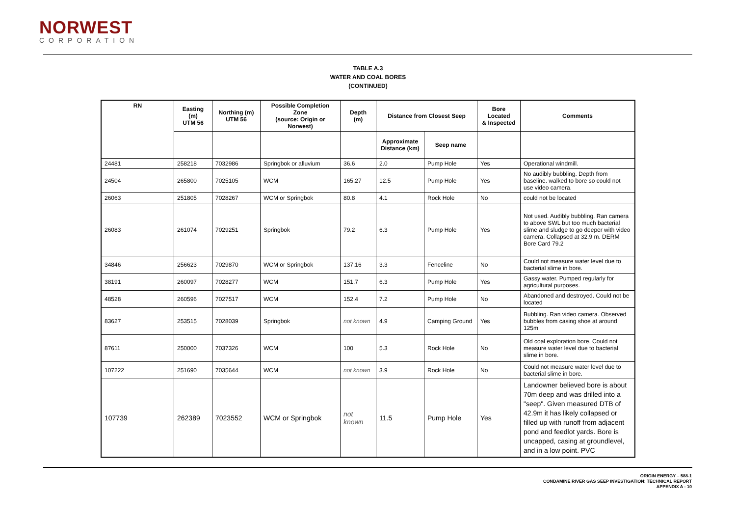NORWEST
CORPORATION
TABLE A.3
WATER AND COAL BORES
(CONTINUED)
| RN | Easting (m) UTM 56 | Northing (m) UTM 56 | Possible Completion Zone (source: Origin or Norwest) | Depth (m) | Distance from Closest Seep | | Bore Located & Inspected | Comments |
| --- | --- | --- | --- | --- | --- | --- | --- | --- |
| | | | | | Approximate Distance (km) | Seep name | | |
| 24481 | 258218 | 7032986 | Springbok or alluvium | 36.6 | 2.0 | Pump Hole | Yes | Operational windmill. |
| 24504 | 265800 | 7025105 | WCM | 165.27 | 12.5 | Pump Hole | Yes | No audibly bubbling. Depth from baseline. walked to bore so could not use video camera. |
| 26063 | 251805 | 7028267 | WCM or Springbok | 80.8 | 4.1 | Rock Hole | No | could not be located |
| 26083 | 261074 | 7029251 | Springbok | 79.2 | 6.3 | Pump Hole | Yes | Not used. Audibly bubbling. Ran camera to above SWL but too much bacterial slime and sludge to go deeper with video camera. Collapsed at 32.9 m. DERM Bore Card 79.2 |
| 34846 | 256623 | 7029870 | WCM or Springbok | 137.16 | 3.3 | Fenceline | No | Could not measure water level due to bacterial slime in bore. |
| 38191 | 260097 | 7028277 | WCM | 151.7 | 6.3 | Pump Hole | Yes | Gassy water. Pumped regularly for agricultural purposes. |
| 48528 | 260596 | 7027517 | WCM | 152.4 | 7.2 | Pump Hole | No | Abandoned and destroyed. Could not be located |
| 83627 | 253515 | 7028039 | Springbok | not known | 4.9 | Camping Ground | Yes | Bubbling. Ran video camera. Observed bubbles from casing shoe at around 125m |
| 87611 | 250000 | 7037326 | WCM | 100 | 5.3 | Rock Hole | No | Old coal exploration bore. Could not measure water level due to bacterial slime in bore. |
| 107222 | 251690 | 7035644 | WCM | not known | 3.9 | Rock Hole | No | Could not measure water level due to bacterial slime in bore. |
| 107739 | 262389 | 7023552 | WCM or Springbok | not known | 11.5 | Pump Hole | Yes | Landowner believed bore is about 70m deep and was drilled into a "seep". Given measured DTB of 42.9m it has likely collapsed or filled up with runoff from adjacent pond and feedlot yards. Bore is uncapped, casing at groundlevel, and in a low point. PVC |
ORIGIN ENERGY – 588-1
CONDAMINE RIVER GAS SEEP INVESTIGATION: TECHNICAL REPORT
APPENDIX A - 10